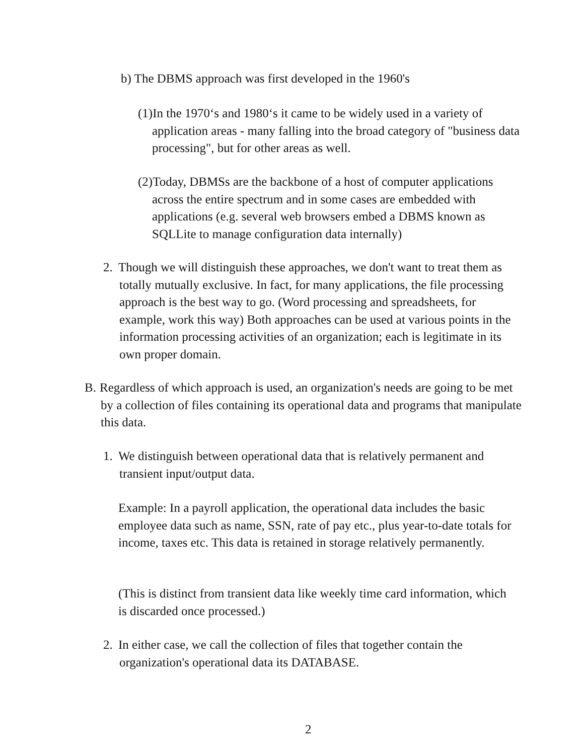b) The DBMS approach was first developed in the 1960's
(1)In the 1970‘s and 1980‘s it came to be widely used in a variety of application areas - many falling into the broad category of "business data processing", but for other areas as well.
(2)Today, DBMSs are the backbone of a host of computer applications across the entire spectrum and in some cases are embedded with applications (e.g. several web browsers embed a DBMS known as SQLLite to manage configuration data internally)
2. Though we will distinguish these approaches, we don't want to treat them as totally mutually exclusive. In fact, for many applications, the file processing approach is the best way to go. (Word processing and spreadsheets, for example, work this way) Both approaches can be used at various points in the information processing activities of an organization; each is legitimate in its own proper domain.
B. Regardless of which approach is used, an organization's needs are going to be met by a collection of files containing its operational data and programs that manipulate this data.
1. We distinguish between operational data that is relatively permanent and transient input/output data.
Example: In a payroll application, the operational data includes the basic employee data such as name, SSN, rate of pay etc., plus year-to-date totals for income, taxes etc. This data is retained in storage relatively permanently.
(This is distinct from transient data like weekly time card information, which is discarded once processed.)
2. In either case, we call the collection of files that together contain the organization's operational data its DATABASE.
2